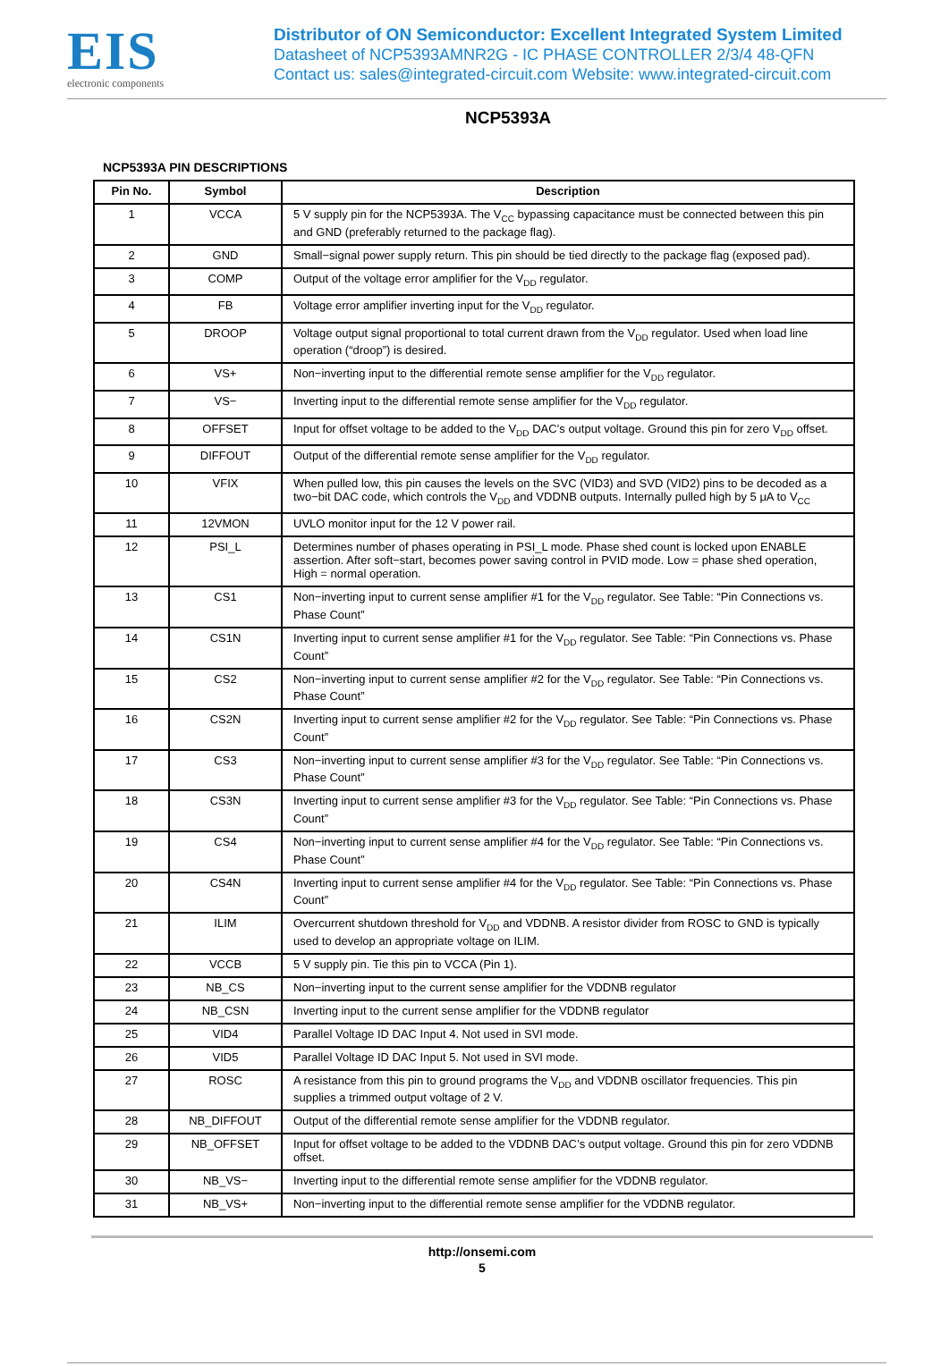EIS
electronic components
Distributor of ON Semiconductor: Excellent Integrated System Limited
Datasheet of NCP5393AMNR2G - IC PHASE CONTROLLER 2/3/4 48-QFN
Contact us: sales@integrated-circuit.com Website: www.integrated-circuit.com
NCP5393A
NCP5393A PIN DESCRIPTIONS
| Pin No. | Symbol | Description |
| --- | --- | --- |
| 1 | VCCA | 5 V supply pin for the NCP5393A. The V<sub>CC</sub> bypassing capacitance must be connected between this pin and GND (preferably returned to the package flag). |
| 2 | GND | Small−signal power supply return. This pin should be tied directly to the package flag (exposed pad). |
| 3 | COMP | Output of the voltage error amplifier for the V<sub>DD</sub> regulator. |
| 4 | FB | Voltage error amplifier inverting input for the V<sub>DD</sub> regulator. |
| 5 | DROOP | Voltage output signal proportional to total current drawn from the V<sub>DD</sub> regulator. Used when load line operation (“droop”) is desired. |
| 6 | VS+ | Non−inverting input to the differential remote sense amplifier for the V<sub>DD</sub> regulator. |
| 7 | VS− | Inverting input to the differential remote sense amplifier for the V<sub>DD</sub> regulator. |
| 8 | OFFSET | Input for offset voltage to be added to the V<sub>DD</sub> DAC’s output voltage. Ground this pin for zero V<sub>DD</sub> offset. |
| 9 | DIFFOUT | Output of the differential remote sense amplifier for the V<sub>DD</sub> regulator. |
| 10 | VFIX | When pulled low, this pin causes the levels on the SVC (VID3) and SVD (VID2) pins to be decoded as a two−bit DAC code, which controls the V<sub>DD</sub> and VDDNB outputs. Internally pulled high by 5 μA to V<sub>CC</sub> |
| 11 | 12VMON | UVLO monitor input for the 12 V power rail. |
| 12 | PSI_L | Determines number of phases operating in PSI_L mode. Phase shed count is locked upon ENABLE assertion. After soft−start, becomes power saving control in PVID mode. Low = phase shed operation, High = normal operation. |
| 13 | CS1 | Non−inverting input to current sense amplifier #1 for the V<sub>DD</sub> regulator. See Table: “Pin Connections vs. Phase Count” |
| 14 | CS1N | Inverting input to current sense amplifier #1 for the V<sub>DD</sub> regulator. See Table: “Pin Connections vs. Phase Count” |
| 15 | CS2 | Non−inverting input to current sense amplifier #2 for the V<sub>DD</sub> regulator. See Table: “Pin Connections vs. Phase Count” |
| 16 | CS2N | Inverting input to current sense amplifier #2 for the V<sub>DD</sub> regulator. See Table: “Pin Connections vs. Phase Count” |
| 17 | CS3 | Non−inverting input to current sense amplifier #3 for the V<sub>DD</sub> regulator. See Table: “Pin Connections vs. Phase Count” |
| 18 | CS3N | Inverting input to current sense amplifier #3 for the V<sub>DD</sub> regulator. See Table: “Pin Connections vs. Phase Count” |
| 19 | CS4 | Non−inverting input to current sense amplifier #4 for the V<sub>DD</sub> regulator. See Table: “Pin Connections vs. Phase Count” |
| 20 | CS4N | Inverting input to current sense amplifier #4 for the V<sub>DD</sub> regulator. See Table: “Pin Connections vs. Phase Count” |
| 21 | ILIM | Overcurrent shutdown threshold for V<sub>DD</sub> and VDDNB. A resistor divider from ROSC to GND is typically used to develop an appropriate voltage on ILIM. |
| 22 | VCCB | 5 V supply pin. Tie this pin to VCCA (Pin 1). |
| 23 | NB_CS | Non−inverting input to the current sense amplifier for the VDDNB regulator |
| 24 | NB_CSN | Inverting input to the current sense amplifier for the VDDNB regulator |
| 25 | VID4 | Parallel Voltage ID DAC Input 4. Not used in SVI mode. |
| 26 | VID5 | Parallel Voltage ID DAC Input 5. Not used in SVI mode. |
| 27 | ROSC | A resistance from this pin to ground programs the V<sub>DD</sub> and VDDNB oscillator frequencies. This pin supplies a trimmed output voltage of 2 V. |
| 28 | NB_DIFFOUT | Output of the differential remote sense amplifier for the VDDNB regulator. |
| 29 | NB_OFFSET | Input for offset voltage to be added to the VDDNB DAC’s output voltage. Ground this pin for zero VDDNB offset. |
| 30 | NB_VS− | Inverting input to the differential remote sense amplifier for the VDDNB regulator. |
| 31 | NB_VS+ | Non−inverting input to the differential remote sense amplifier for the VDDNB regulator. |
http://onsemi.com
5